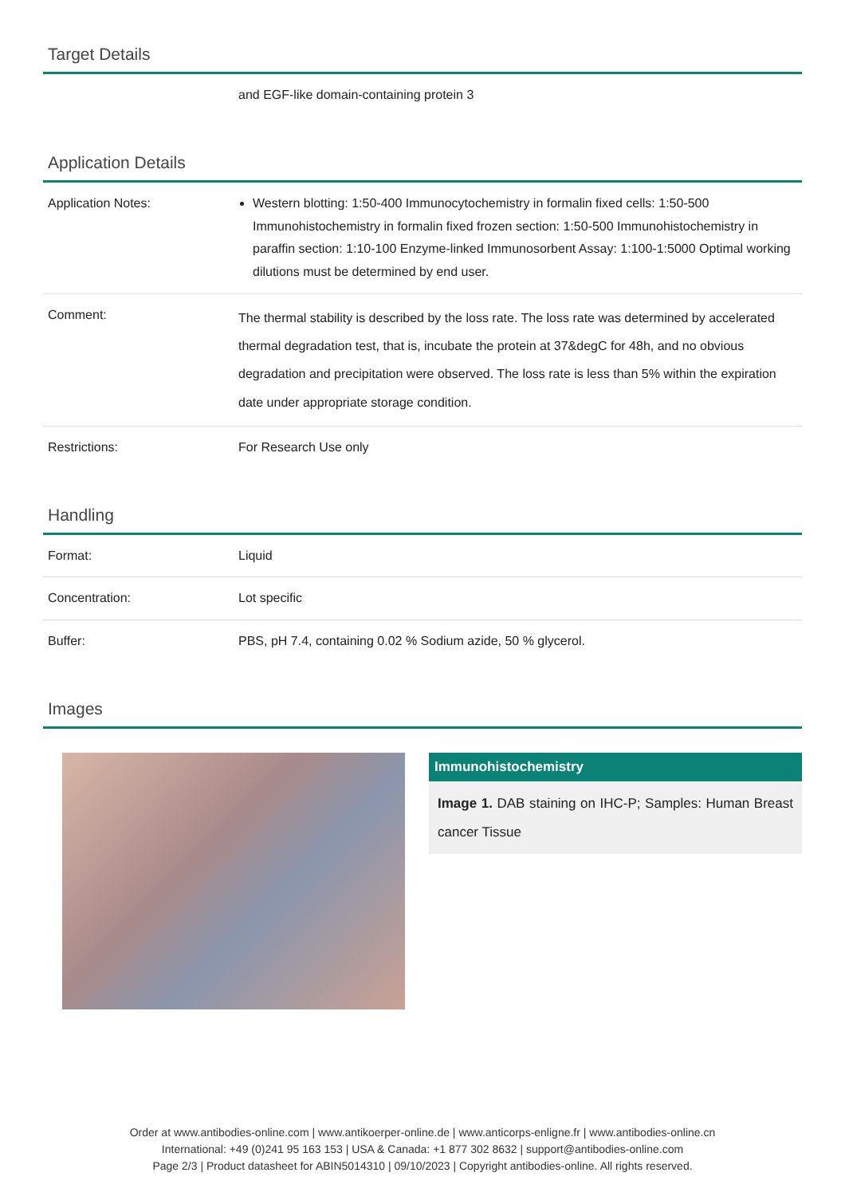Target Details
| | and EGF-like domain-containing protein 3 |
Application Details
| Application Notes: | Western blotting: 1:50-400 Immunocytochemistry in formalin fixed cells: 1:50-500 Immunohistochemistry in formalin fixed frozen section: 1:50-500 Immunohistochemistry in paraffin section: 1:10-100 Enzyme-linked Immunosorbent Assay: 1:100-1:5000 Optimal working dilutions must be determined by end user. |
| Comment: | The thermal stability is described by the loss rate. The loss rate was determined by accelerated thermal degradation test, that is, incubate the protein at 37&degC for 48h, and no obvious degradation and precipitation were observed. The loss rate is less than 5% within the expiration date under appropriate storage condition. |
| Restrictions: | For Research Use only |
Handling
| Format: | Liquid |
| Concentration: | Lot specific |
| Buffer: | PBS, pH 7.4, containing 0.02 % Sodium azide, 50 % glycerol. |
Images
Immunohistochemistry
Image 1. DAB staining on IHC-P; Samples: Human Breast cancer Tissue
Order at www.antibodies-online.com | www.antikoerper-online.de | www.anticorps-enligne.fr | www.antibodies-online.cn
International: +49 (0)241 95 163 153 | USA & Canada: +1 877 302 8632 | support@antibodies-online.com
Page 2/3 | Product datasheet for ABIN5014310 | 09/10/2023 | Copyright antibodies-online. All rights reserved.